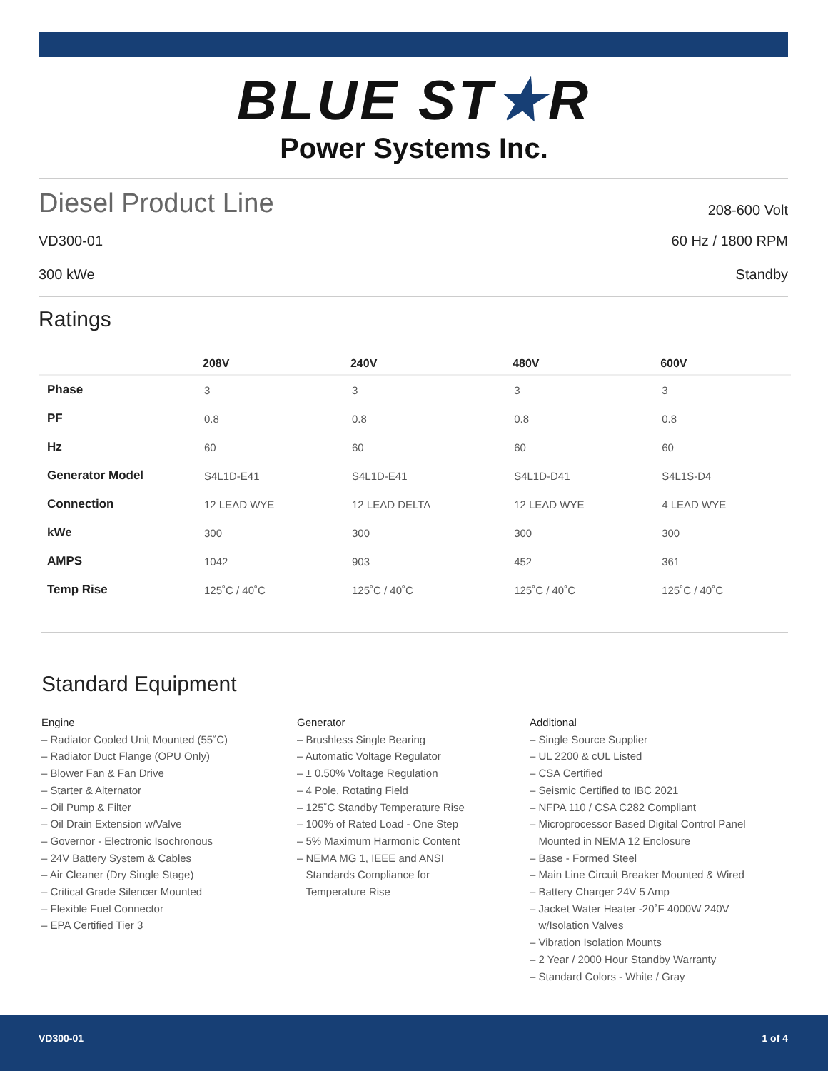BLUE ST★R
Power Systems Inc.
Diesel Product Line 208-600 Volt
VD300-01 60 Hz / 1800 RPM
300 kWe Standby
Ratings
| | 208V | 240V | 480V | 600V |
| --- | --- | --- | --- | --- |
| Phase | 3 | 3 | 3 | 3 |
| PF | 0.8 | 0.8 | 0.8 | 0.8 |
| Hz | 60 | 60 | 60 | 60 |
| Generator Model | S4L1D-E41 | S4L1D-E41 | S4L1D-D41 | S4L1S-D4 |
| Connection | 12 LEAD WYE | 12 LEAD DELTA | 12 LEAD WYE | 4 LEAD WYE |
| kWe | 300 | 300 | 300 | 300 |
| AMPS | 1042 | 903 | 452 | 361 |
| Temp Rise | 125˚C / 40˚C | 125˚C / 40˚C | 125˚C / 40˚C | 125˚C / 40˚C |
Standard Equipment
Engine
– Radiator Cooled Unit Mounted (55˚C)
– Radiator Duct Flange (OPU Only)
– Blower Fan & Fan Drive
– Starter & Alternator
– Oil Pump & Filter
– Oil Drain Extension w/Valve
– Governor - Electronic Isochronous
– 24V Battery System & Cables
– Air Cleaner (Dry Single Stage)
– Critical Grade Silencer Mounted
– Flexible Fuel Connector
– EPA Certified Tier 3
Generator
– Brushless Single Bearing
– Automatic Voltage Regulator
– ± 0.50% Voltage Regulation
– 4 Pole, Rotating Field
– 125˚C Standby Temperature Rise
– 100% of Rated Load - One Step
– 5% Maximum Harmonic Content
– NEMA MG 1, IEEE and ANSI
Standards Compliance for
Temperature Rise
Additional
– Single Source Supplier
– UL 2200 & cUL Listed
– CSA Certified
– Seismic Certified to IBC 2021
– NFPA 110 / CSA C282 Compliant
– Microprocessor Based Digital Control Panel
Mounted in NEMA 12 Enclosure
– Base - Formed Steel
– Main Line Circuit Breaker Mounted & Wired
– Battery Charger 24V 5 Amp
– Jacket Water Heater -20˚F 4000W 240V
w/Isolation Valves
– Vibration Isolation Mounts
– 2 Year / 2000 Hour Standby Warranty
– Standard Colors - White / Gray
VD300-01 1 of 4